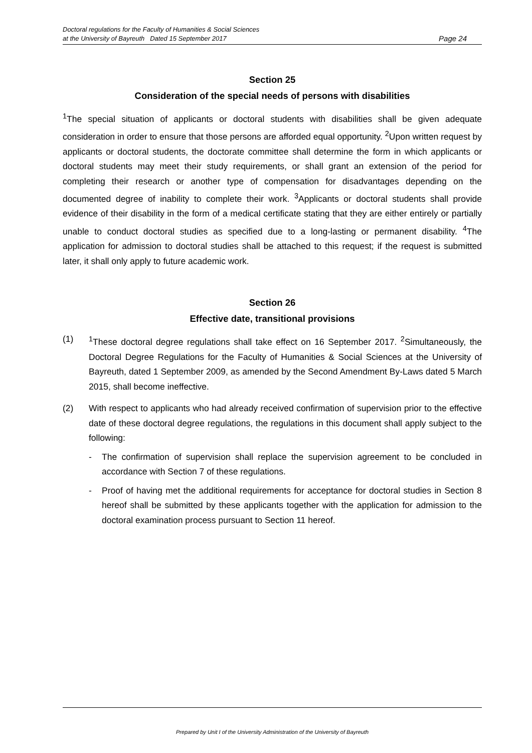Doctoral regulations for the Faculty of Humanities & Social Sciences
at the University of Bayreuth Dated 15 September 2017 Page 24
Section 25
Consideration of the special needs of persons with disabilities
<sup>1</sup> The special situation of applicants or doctoral students with disabilities shall be given adequate consideration in order to ensure that those persons are afforded equal opportunity. <sup>2</sup>Upon written request by applicants or doctoral students, the doctorate committee shall determine the form in which applicants or doctoral students may meet their study requirements, or shall grant an extension of the period for completing their research or another type of compensation for disadvantages depending on the documented degree of inability to complete their work. <sup>3</sup>Applicants or doctoral students shall provide evidence of their disability in the form of a medical certificate stating that they are either entirely or partially unable to conduct doctoral studies as specified due to a long-lasting or permanent disability. <sup>4</sup>The application for admission to doctoral studies shall be attached to this request; if the request is submitted later, it shall only apply to future academic work.
Section 26
Effective date, transitional provisions
(1) <sup>1</sup> These doctoral degree regulations shall take effect on 16 September 2017. <sup>2</sup>Simultaneously, the Doctoral Degree Regulations for the Faculty of Humanities & Social Sciences at the University of Bayreuth, dated 1 September 2009, as amended by the Second Amendment By-Laws dated 5 March 2015, shall become ineffective.
(2) With respect to applicants who had already received confirmation of supervision prior to the effective date of these doctoral degree regulations, the regulations in this document shall apply subject to the following:
- The confirmation of supervision shall replace the supervision agreement to be concluded in accordance with Section 7 of these regulations.
- Proof of having met the additional requirements for acceptance for doctoral studies in Section 8 hereof shall be submitted by these applicants together with the application for admission to the doctoral examination process pursuant to Section 11 hereof.
Prepared by Unit I of the University Administration of the University of Bayreuth